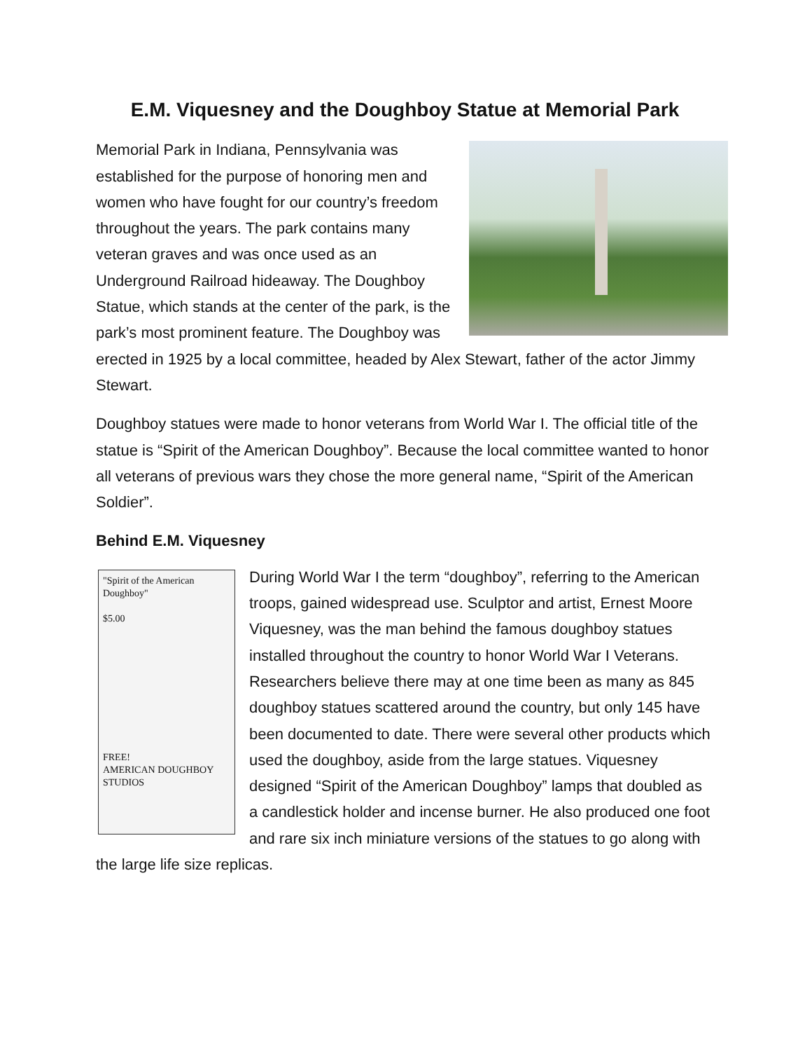E.M. Viquesney and the Doughboy Statue at Memorial Park
Memorial Park in Indiana, Pennsylvania was established for the purpose of honoring men and women who have fought for our country’s freedom throughout the years. The park contains many veteran graves and was once used as an Underground Railroad hideaway. The Doughboy Statue, which stands at the center of the park, is the park’s most prominent feature. The Doughboy was erected in 1925 by a local committee, headed by Alex Stewart, father of the actor Jimmy Stewart.
Doughboy statues were made to honor veterans from World War I. The official title of the statue is “Spirit of the American Doughboy”. Because the local committee wanted to honor all veterans of previous wars they chose the more general name, “Spirit of the American Soldier”.
Behind E.M. Viquesney
"Spirit of the American Doughboy"
$5.00
FREE!
AMERICAN DOUGHBOY STUDIOS
During World War I the term “doughboy”, referring to the American troops, gained widespread use. Sculptor and artist, Ernest Moore Viquesney, was the man behind the famous doughboy statues installed throughout the country to honor World War I Veterans. Researchers believe there may at one time been as many as 845 doughboy statues scattered around the country, but only 145 have been documented to date. There were several other products which used the doughboy, aside from the large statues. Viquesney designed “Spirit of the American Doughboy” lamps that doubled as a candlestick holder and incense burner. He also produced one foot and rare six inch miniature versions of the statues to go along with the large life size replicas.